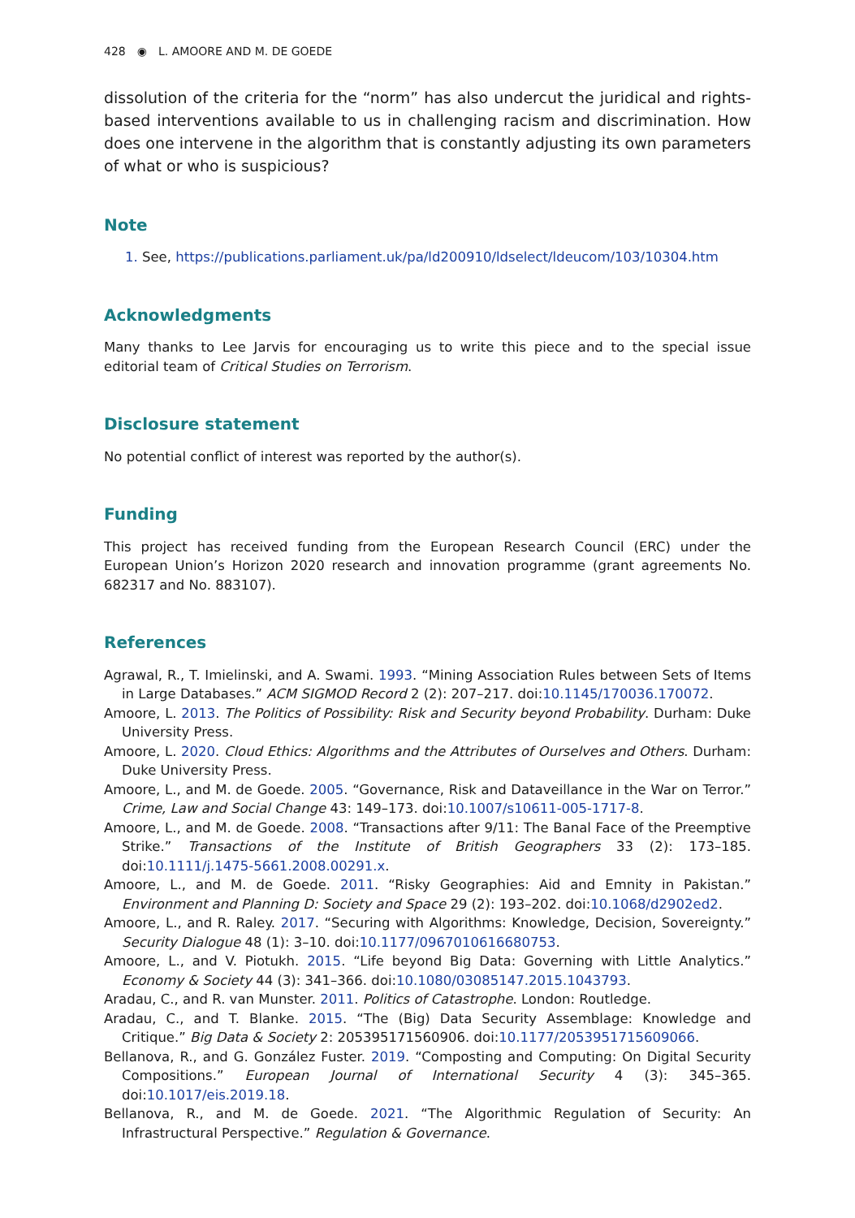428 ◉ L. AMOORE AND M. DE GOEDE
dissolution of the criteria for the “norm” has also undercut the juridical and rights-based interventions available to us in challenging racism and discrimination. How does one intervene in the algorithm that is constantly adjusting its own parameters of what or who is suspicious?
Note
1. See, https://publications.parliament.uk/pa/ld200910/ldselect/ldeucom/103/10304.htm
Acknowledgments
Many thanks to Lee Jarvis for encouraging us to write this piece and to the special issue editorial team of Critical Studies on Terrorism.
Disclosure statement
No potential conflict of interest was reported by the author(s).
Funding
This project has received funding from the European Research Council (ERC) under the European Union’s Horizon 2020 research and innovation programme (grant agreements No. 682317 and No. 883107).
References
Agrawal, R., T. Imielinski, and A. Swami. 1993. “Mining Association Rules between Sets of Items in Large Databases.” ACM SIGMOD Record 2 (2): 207–217. doi:10.1145/170036.170072.
Amoore, L. 2013. The Politics of Possibility: Risk and Security beyond Probability. Durham: Duke University Press.
Amoore, L. 2020. Cloud Ethics: Algorithms and the Attributes of Ourselves and Others. Durham: Duke University Press.
Amoore, L., and M. de Goede. 2005. “Governance, Risk and Dataveillance in the War on Terror.” Crime, Law and Social Change 43: 149–173. doi:10.1007/s10611-005-1717-8.
Amoore, L., and M. de Goede. 2008. “Transactions after 9/11: The Banal Face of the Preemptive Strike.” Transactions of the Institute of British Geographers 33 (2): 173–185. doi:10.1111/j.1475-5661.2008.00291.x.
Amoore, L., and M. de Goede. 2011. “Risky Geographies: Aid and Emnity in Pakistan.” Environment and Planning D: Society and Space 29 (2): 193–202. doi:10.1068/d2902ed2.
Amoore, L., and R. Raley. 2017. “Securing with Algorithms: Knowledge, Decision, Sovereignty.” Security Dialogue 48 (1): 3–10. doi:10.1177/0967010616680753.
Amoore, L., and V. Piotukh. 2015. “Life beyond Big Data: Governing with Little Analytics.” Economy & Society 44 (3): 341–366. doi:10.1080/03085147.2015.1043793.
Aradau, C., and R. van Munster. 2011. Politics of Catastrophe. London: Routledge.
Aradau, C., and T. Blanke. 2015. “The (Big) Data Security Assemblage: Knowledge and Critique.” Big Data & Society 2: 205395171560906. doi:10.1177/2053951715609066.
Bellanova, R., and G. González Fuster. 2019. “Composting and Computing: On Digital Security Compositions.” European Journal of International Security 4 (3): 345–365. doi:10.1017/eis.2019.18.
Bellanova, R., and M. de Goede. 2021. “The Algorithmic Regulation of Security: An Infrastructural Perspective.” Regulation & Governance.